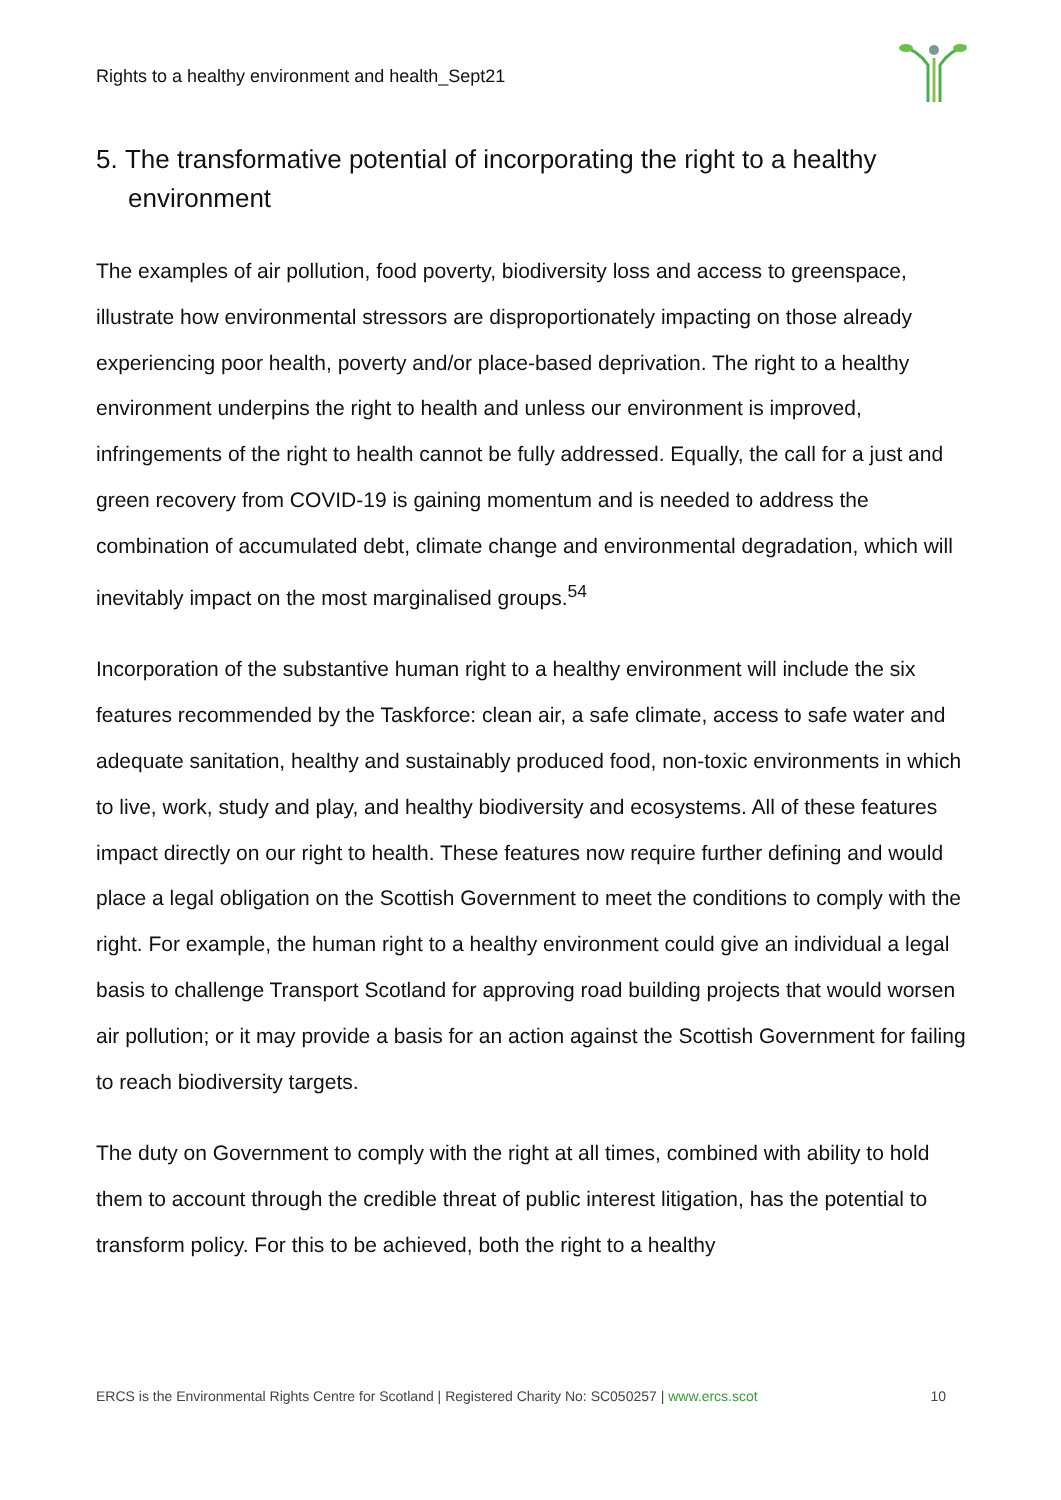Rights to a healthy environment and health_Sept21
5. The transformative potential of incorporating the right to a healthy environment
The examples of air pollution, food poverty, biodiversity loss and access to greenspace, illustrate how environmental stressors are disproportionately impacting on those already experiencing poor health, poverty and/or place-based deprivation. The right to a healthy environment underpins the right to health and unless our environment is improved, infringements of the right to health cannot be fully addressed. Equally, the call for a just and green recovery from COVID-19 is gaining momentum and is needed to address the combination of accumulated debt, climate change and environmental degradation, which will inevitably impact on the most marginalised groups.<sup>54</sup>
Incorporation of the substantive human right to a healthy environment will include the six features recommended by the Taskforce: clean air, a safe climate, access to safe water and adequate sanitation, healthy and sustainably produced food, non-toxic environments in which to live, work, study and play, and healthy biodiversity and ecosystems. All of these features impact directly on our right to health. These features now require further defining and would place a legal obligation on the Scottish Government to meet the conditions to comply with the right. For example, the human right to a healthy environment could give an individual a legal basis to challenge Transport Scotland for approving road building projects that would worsen air pollution; or it may provide a basis for an action against the Scottish Government for failing to reach biodiversity targets.
The duty on Government to comply with the right at all times, combined with ability to hold them to account through the credible threat of public interest litigation, has the potential to transform policy. For this to be achieved, both the right to a healthy
ERCS is the Environmental Rights Centre for Scotland | Registered Charity No: SC050257 | www.ercs.scot 10